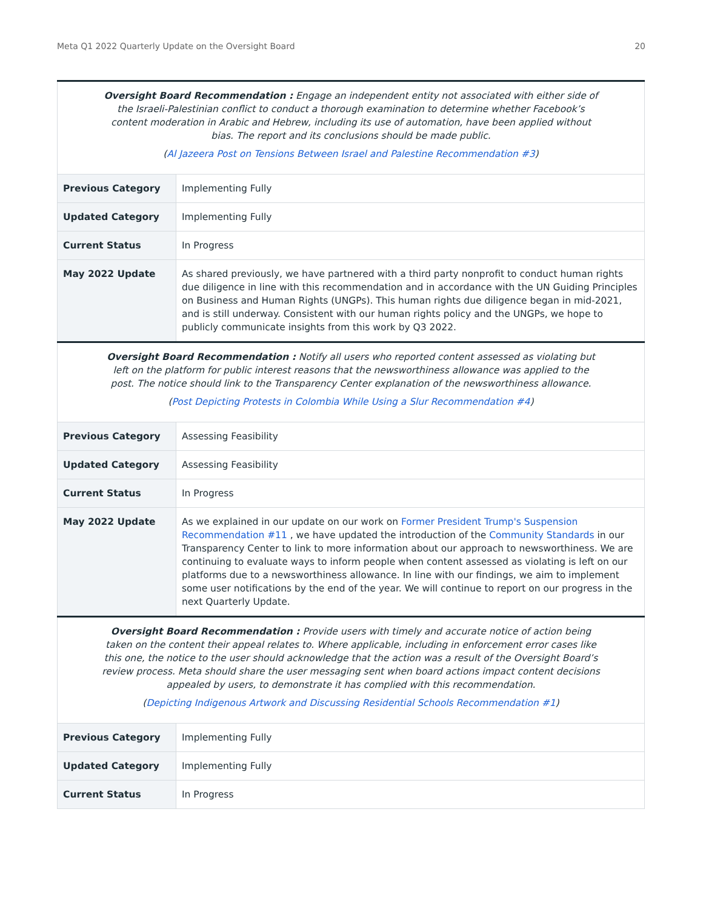Meta Q1 2022 Quarterly Update on the Oversight Board 20
| Oversight Board Recommendation : Engage an independent entity not associated with either side of the Israeli-Palestinian conflict to conduct a thorough examination to determine whether Facebook’s content moderation in Arabic and Hebrew, including its use of automation, have been applied without bias. The report and its conclusions should be made public. ( Al Jazeera Post on Tensions Between Israel and Palestine Recommendation #3 ) | |
| Previous Category | Implementing Fully |
| Updated Category | Implementing Fully |
| Current Status | In Progress |
| May 2022 Update | As shared previously, we have partnered with a third party nonprofit to conduct human rights due diligence in line with this recommendation and in accordance with the UN Guiding Principles on Business and Human Rights (UNGPs). This human rights due diligence began in mid-2021, and is still underway. Consistent with our human rights policy and the UNGPs, we hope to publicly communicate insights from this work by Q3 2022. |
| Oversight Board Recommendation : Notify all users who reported content assessed as violating but left on the platform for public interest reasons that the newsworthiness allowance was applied to the post. The notice should link to the Transparency Center explanation of the newsworthiness allowance. ( Post Depicting Protests in Colombia While Using a Slur Recommendation #4 ) | |
| Previous Category | Assessing Feasibility |
| Updated Category | Assessing Feasibility |
| Current Status | In Progress |
| May 2022 Update | As we explained in our update on our work on Former President Trump's Suspension Recommendation #11 , we have updated the introduction of the Community Standards in our Transparency Center to link to more information about our approach to newsworthiness. We are continuing to evaluate ways to inform people when content assessed as violating is left on our platforms due to a newsworthiness allowance. In line with our findings, we aim to implement some user notifications by the end of the year. We will continue to report on our progress in the next Quarterly Update. |
| Oversight Board Recommendation : Provide users with timely and accurate notice of action being taken on the content their appeal relates to. Where applicable, including in enforcement error cases like this one, the notice to the user should acknowledge that the action was a result of the Oversight Board’s review process. Meta should share the user messaging sent when board actions impact content decisions appealed by users, to demonstrate it has complied with this recommendation. ( Depicting Indigenous Artwork and Discussing Residential Schools Recommendation #1 ) | |
| Previous Category | Implementing Fully |
| Updated Category | Implementing Fully |
| Current Status | In Progress |